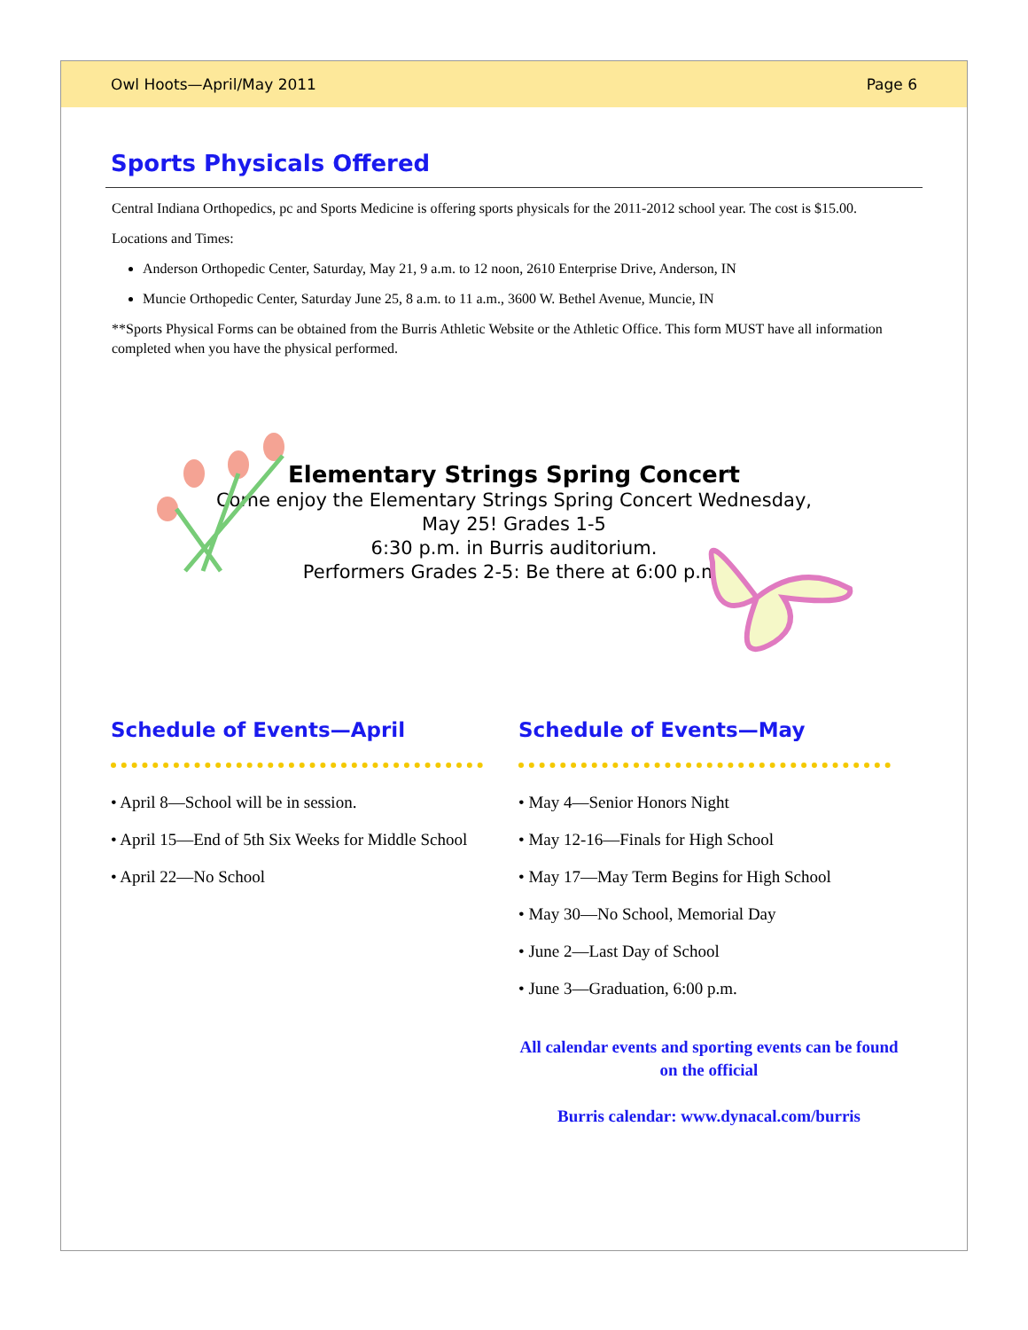Owl Hoots—April/May 2011 Page 6
Sports Physicals Offered
Central Indiana Orthopedics, pc and Sports Medicine is offering sports physicals for the 2011-2012 school year. The cost is $15.00.
Locations and Times:
Anderson Orthopedic Center, Saturday, May 21, 9 a.m. to 12 noon, 2610 Enterprise Drive, Anderson, IN
Muncie Orthopedic Center, Saturday June 25, 8 a.m. to 11 a.m., 3600 W. Bethel Avenue, Muncie, IN
**Sports Physical Forms can be obtained from the Burris Athletic Website or the Athletic Office. This form MUST have all information completed when you have the physical performed.
Elementary Strings Spring Concert
Come enjoy the Elementary Strings Spring Concert Wednesday,
May 25! Grades 1-5
6:30 p.m. in Burris auditorium.
Performers Grades 2-5: Be there at 6:00 p.m.
Schedule of Events—April
• April 8—School will be in session.
• April 15—End of 5th Six Weeks for Middle School
• April 22—No School
Schedule of Events—May
• May 4—Senior Honors Night
• May 12-16—Finals for High School
• May 17—May Term Begins for High School
• May 30—No School, Memorial Day
• June 2—Last Day of School
• June 3—Graduation, 6:00 p.m.
All calendar events and sporting events can be found on the official
Burris calendar: www.dynacal.com/burris